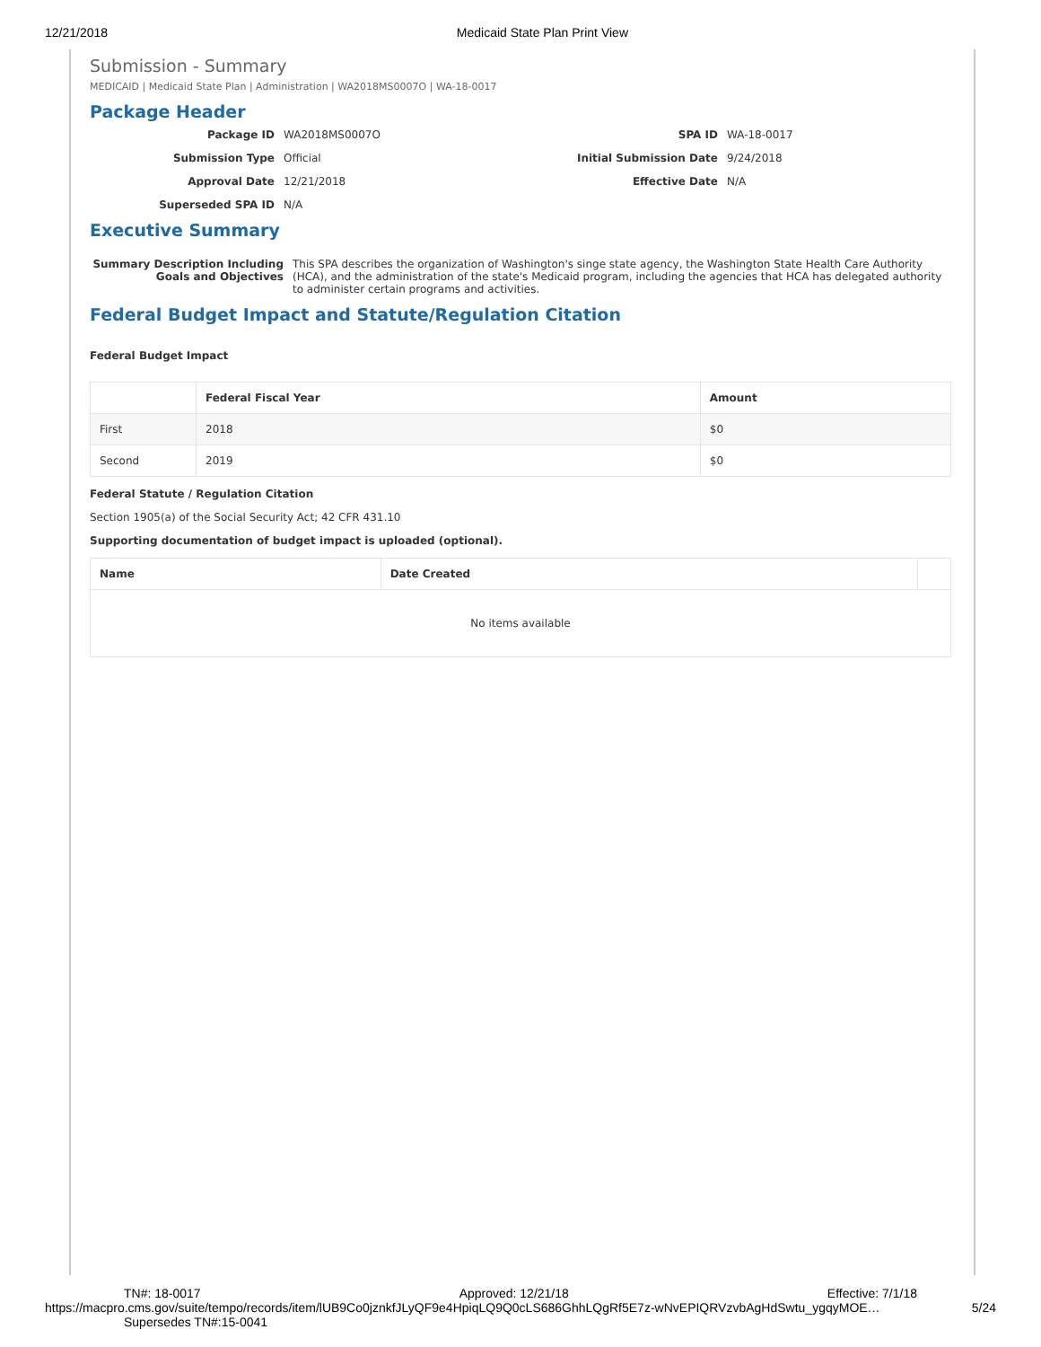12/21/2018 Medicaid State Plan Print View
Submission - Summary
MEDICAID | Medicaid State Plan | Administration | WA2018MS0007O | WA-18-0017
Package Header
Package ID WA2018MS0007O SPA ID WA-18-0017 Submission Type Official Initial Submission Date 9/24/2018 Approval Date 12/21/2018 Effective Date N/A Superseded SPA ID N/A
Executive Summary
Summary Description Including Goals and Objectives This SPA describes the organization of Washington's singe state agency, the Washington State Health Care Authority (HCA), and the administration of the state's Medicaid program, including the agencies that HCA has delegated authority to administer certain programs and activities.
Federal Budget Impact and Statute/Regulation Citation
Federal Budget Impact
| | Federal Fiscal Year | Amount |
| --- | --- | --- |
| First | 2018 | $0 |
| Second | 2019 | $0 |
Federal Statute / Regulation Citation
Section 1905(a) of the Social Security Act; 42 CFR 431.10
Supporting documentation of budget impact is uploaded (optional).
| Name | Date Created | |
| --- | --- | --- |
| No items available | | |
TN#: 18-0017 Approved: 12/21/18 Effective: 7/1/18
https://macpro.cms.gov/suite/tempo/records/item/lUB9Co0jznkfJLyQF9e4HpiqLQ9Q0cLS686GhhLQgRf5E7z-wNvEPIQRVzvbAgHdSwtu_ygqyMOE… 5/24
Supersedes TN#:15-0041